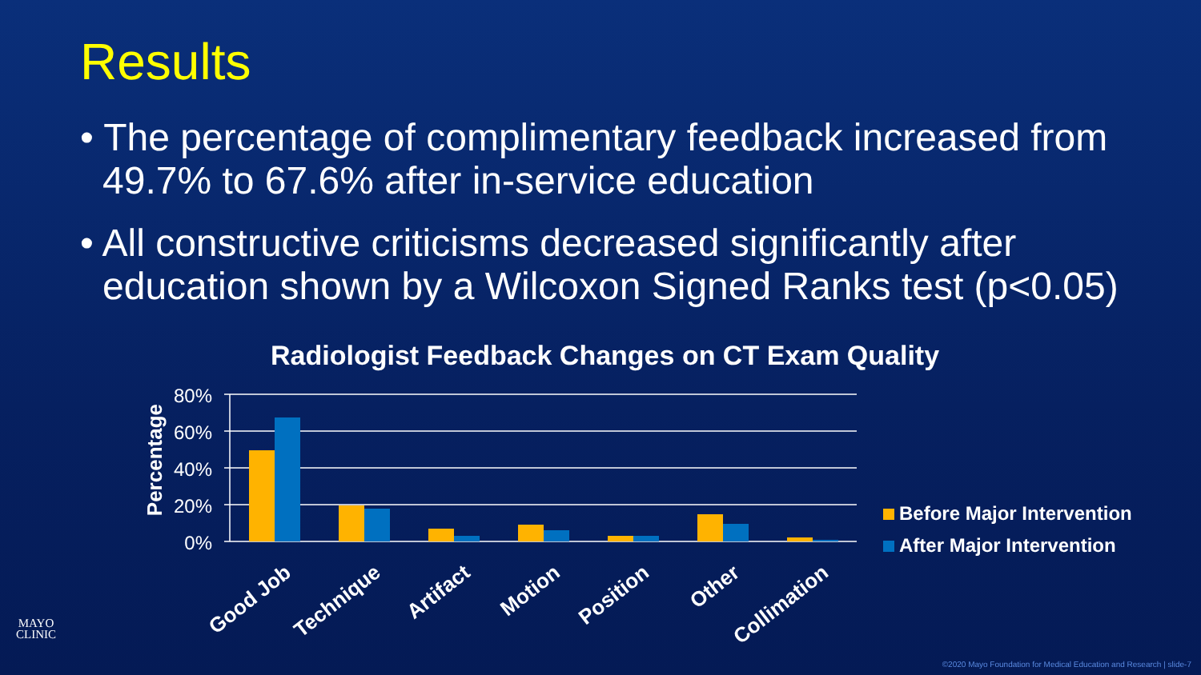Results
• The percentage of complimentary feedback increased from 49.7% to 67.6% after in-service education
• All constructive criticisms decreased significantly after education shown by a Wilcoxon Signed Ranks test (p<0.05)
Radiologist Feedback Changes on CT Exam Quality
Percentage
80%
60%
40%
20%
0%
Good Job Technique Artifact Motion Position Other Collimation
Before Major Intervention
After Major Intervention
MAYO
CLINIC
©2020 Mayo Foundation for Medical Education and Research | slide-7